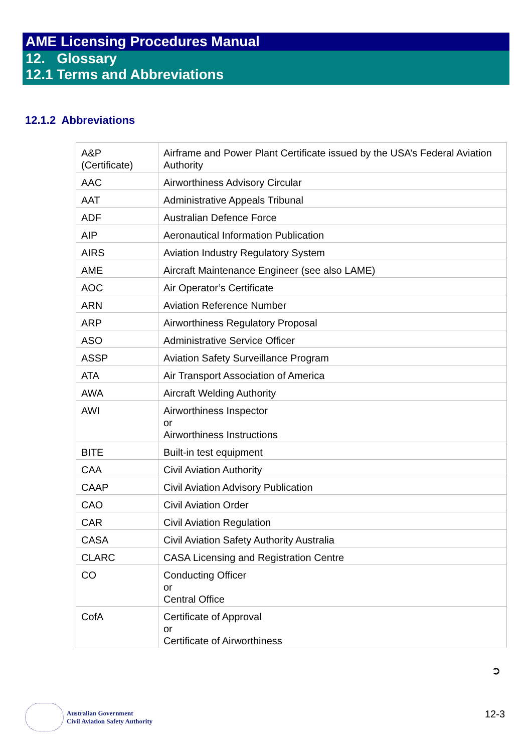AME Licensing Procedures Manual
12. Glossary
12.1 Terms and Abbreviations
12.1.2 Abbreviations
| A&P (Certificate) | Airframe and Power Plant Certificate issued by the USA’s Federal Aviation Authority |
| AAC | Airworthiness Advisory Circular |
| AAT | Administrative Appeals Tribunal |
| ADF | Australian Defence Force |
| AIP | Aeronautical Information Publication |
| AIRS | Aviation Industry Regulatory System |
| AME | Aircraft Maintenance Engineer (see also LAME) |
| AOC | Air Operator’s Certificate |
| ARN | Aviation Reference Number |
| ARP | Airworthiness Regulatory Proposal |
| ASO | Administrative Service Officer |
| ASSP | Aviation Safety Surveillance Program |
| ATA | Air Transport Association of America |
| AWA | Aircraft Welding Authority |
| AWI | Airworthiness Inspector or Airworthiness Instructions |
| BITE | Built-in test equipment |
| CAA | Civil Aviation Authority |
| CAAP | Civil Aviation Advisory Publication |
| CAO | Civil Aviation Order |
| CAR | Civil Aviation Regulation |
| CASA | Civil Aviation Safety Authority Australia |
| CLARC | CASA Licensing and Registration Centre |
| CO | Conducting Officer or Central Office |
| CofA | Certificate of Approval or Certificate of Airworthiness |
➲
Australian Government
Civil Aviation Safety Authority
12-3